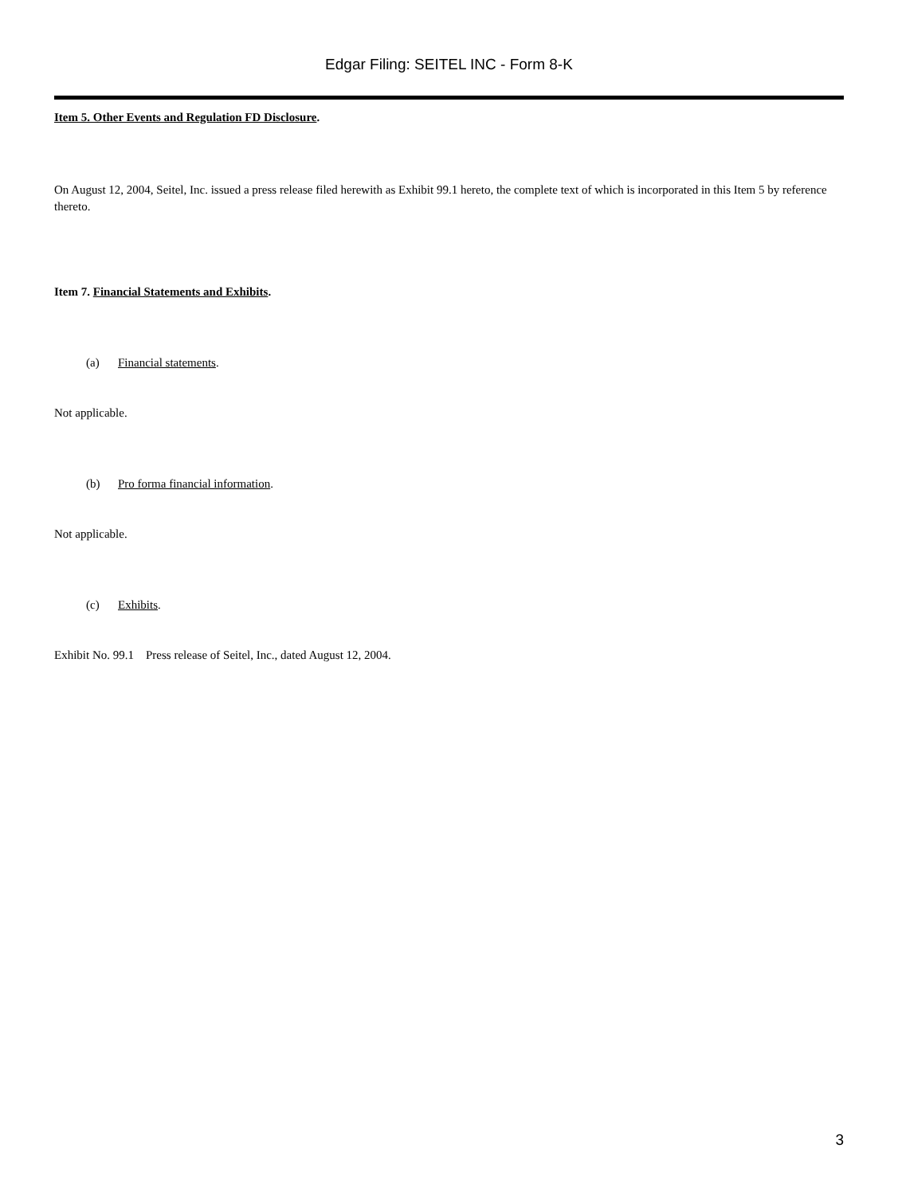Edgar Filing: SEITEL INC - Form 8-K
Item 5. Other Events and Regulation FD Disclosure.
On August 12, 2004, Seitel, Inc. issued a press release filed herewith as Exhibit 99.1 hereto, the complete text of which is incorporated in this Item 5 by reference thereto.
Item 7. Financial Statements and Exhibits.
(a) Financial statements.
Not applicable.
(b) Pro forma financial information.
Not applicable.
(c) Exhibits.
Exhibit No. 99.1 Press release of Seitel, Inc., dated August 12, 2004.
3